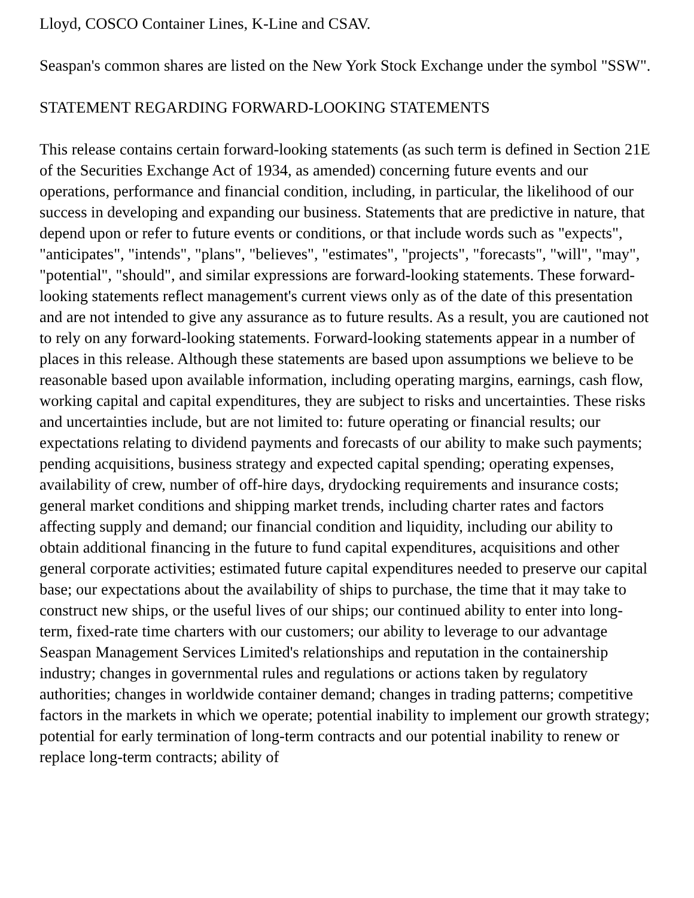Lloyd, COSCO Container Lines, K-Line and CSAV.
Seaspan's common shares are listed on the New York Stock Exchange under the symbol "SSW".
STATEMENT REGARDING FORWARD-LOOKING STATEMENTS
This release contains certain forward-looking statements (as such term is defined in Section 21E of the Securities Exchange Act of 1934, as amended) concerning future events and our operations, performance and financial condition, including, in particular, the likelihood of our success in developing and expanding our business. Statements that are predictive in nature, that depend upon or refer to future events or conditions, or that include words such as "expects", "anticipates", "intends", "plans", "believes", "estimates", "projects", "forecasts", "will", "may", "potential", "should", and similar expressions are forward-looking statements. These forward-looking statements reflect management's current views only as of the date of this presentation and are not intended to give any assurance as to future results. As a result, you are cautioned not to rely on any forward-looking statements. Forward-looking statements appear in a number of places in this release. Although these statements are based upon assumptions we believe to be reasonable based upon available information, including operating margins, earnings, cash flow, working capital and capital expenditures, they are subject to risks and uncertainties. These risks and uncertainties include, but are not limited to: future operating or financial results; our expectations relating to dividend payments and forecasts of our ability to make such payments; pending acquisitions, business strategy and expected capital spending; operating expenses, availability of crew, number of off-hire days, drydocking requirements and insurance costs; general market conditions and shipping market trends, including charter rates and factors affecting supply and demand; our financial condition and liquidity, including our ability to obtain additional financing in the future to fund capital expenditures, acquisitions and other general corporate activities; estimated future capital expenditures needed to preserve our capital base; our expectations about the availability of ships to purchase, the time that it may take to construct new ships, or the useful lives of our ships; our continued ability to enter into long-term, fixed-rate time charters with our customers; our ability to leverage to our advantage Seaspan Management Services Limited's relationships and reputation in the containership industry; changes in governmental rules and regulations or actions taken by regulatory authorities; changes in worldwide container demand; changes in trading patterns; competitive factors in the markets in which we operate; potential inability to implement our growth strategy; potential for early termination of long-term contracts and our potential inability to renew or replace long-term contracts; ability of